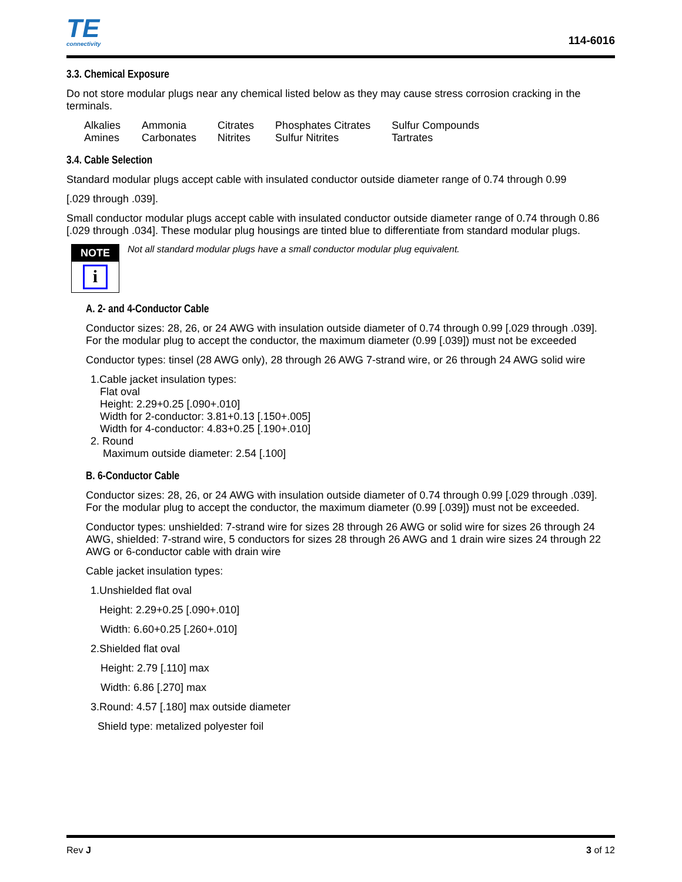TE
connectivity
114-6016
3.3. Chemical Exposure
Do not store modular plugs near any chemical listed below as they may cause stress corrosion cracking in the terminals.
| Alkalies | Ammonia | Citrates | Phosphates Citrates | Sulfur Compounds |
| Amines | Carbonates | Nitrites | Sulfur Nitrites | Tartrates |
3.4. Cable Selection
Standard modular plugs accept cable with insulated conductor outside diameter range of 0.74 through 0.99
[.029 through .039].
Small conductor modular plugs accept cable with insulated conductor outside diameter range of 0.74 through 0.86 [.029 through .034]. These modular plug housings are tinted blue to differentiate from standard modular plugs.
NOTE
i
Not all standard modular plugs have a small conductor modular plug equivalent.
A. 2- and 4-Conductor Cable
Conductor sizes: 28, 26, or 24 AWG with insulation outside diameter of 0.74 through 0.99 [.029 through .039]. For the modular plug to accept the conductor, the maximum diameter (0.99 [.039]) must not be exceeded
Conductor types: tinsel (28 AWG only), 28 through 26 AWG 7-strand wire, or 26 through 24 AWG solid wire
1.Cable jacket insulation types:
Flat oval
Height: 2.29+0.25 [.090+.010]
Width for 2-conductor: 3.81+0.13 [.150+.005]
Width for 4-conductor: 4.83+0.25 [.190+.010]
2. Round
Maximum outside diameter: 2.54 [.100]
B. 6-Conductor Cable
Conductor sizes: 28, 26, or 24 AWG with insulation outside diameter of 0.74 through 0.99 [.029 through .039]. For the modular plug to accept the conductor, the maximum diameter (0.99 [.039]) must not be exceeded.
Conductor types: unshielded: 7-strand wire for sizes 28 through 26 AWG or solid wire for sizes 26 through 24 AWG, shielded: 7-strand wire, 5 conductors for sizes 28 through 26 AWG and 1 drain wire sizes 24 through 22 AWG or 6-conductor cable with drain wire
Cable jacket insulation types:
1.Unshielded flat oval
Height: 2.29+0.25 [.090+.010]
Width: 6.60+0.25 [.260+.010]
2.Shielded flat oval
Height: 2.79 [.110] max
Width: 6.86 [.270] max
3.Round: 4.57 [.180] max outside diameter
Shield type: metalized polyester foil
Rev J 3 of 12